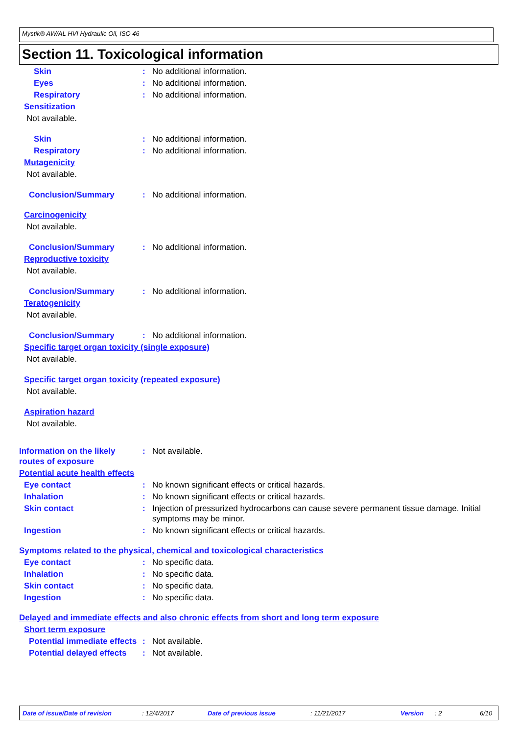Mystik® AW/AL HVI Hydraulic Oil, ISO 46
Section 11. Toxicological information
Skin : No additional information.
Eyes : No additional information.
Respiratory : No additional information.
Sensitization
Not available.
Skin : No additional information.
Respiratory : No additional information.
Mutagenicity
Not available.
Conclusion/Summary : No additional information.
Carcinogenicity
Not available.
Conclusion/Summary : No additional information.
Reproductive toxicity
Not available.
Conclusion/Summary : No additional information.
Teratogenicity
Not available.
Conclusion/Summary : No additional information.
Specific target organ toxicity (single exposure)
Not available.
Specific target organ toxicity (repeated exposure)
Not available.
Aspiration hazard
Not available.
Information on the likely routes of exposure
: Not available.
Potential acute health effects
Eye contact : No known significant effects or critical hazards.
Inhalation : No known significant effects or critical hazards.
Skin contact : Injection of pressurized hydrocarbons can cause severe permanent tissue damage. Initial symptoms may be minor.
Ingestion : No known significant effects or critical hazards.
Symptoms related to the physical, chemical and toxicological characteristics
Eye contact : No specific data.
Inhalation : No specific data.
Skin contact : No specific data.
Ingestion : No specific data.
Delayed and immediate effects and also chronic effects from short and long term exposure
Short term exposure
Potential immediate effects
: Not available.
Potential delayed effects
: Not available.
Date of issue/Date of revision : 12/4/2017 Date of previous issue : 11/21/2017 Version : 2 6/10